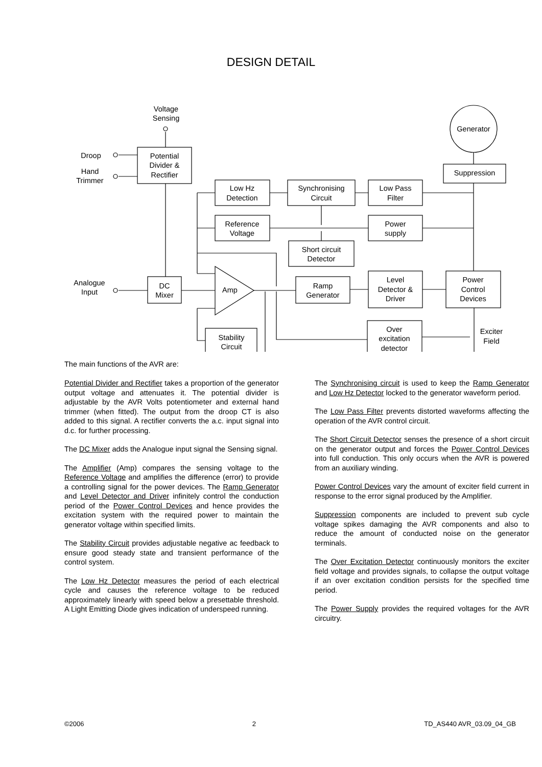DESIGN DETAIL
Voltage
Sensing
Generator
Droop
Hand
Trimmer
Potential
Divider &
Rectifier
Suppression
Low Hz
Detection
Synchronising
Circuit
Low Pass
Filter
Reference
Voltage
Power
supply
Short circuit
Detector
Analogue
Input
DC
Mixer
Amp
Ramp
Generator
Level
Detector &
Driver
Power
Control
Devices
Over
excitation
detector
Exciter
Field
Stability
Circuit
The main functions of the AVR are:
Potential Divider and Rectifier takes a proportion of the generator output voltage and attenuates it. The potential divider is adjustable by the AVR Volts potentiometer and external hand trimmer (when fitted). The output from the droop CT is also added to this signal. A rectifier converts the a.c. input signal into d.c. for further processing.
The DC Mixer adds the Analogue input signal the Sensing signal.
The Amplifier (Amp) compares the sensing voltage to the Reference Voltage and amplifies the difference (error) to provide a controlling signal for the power devices. The Ramp Generator and Level Detector and Driver infinitely control the conduction period of the Power Control Devices and hence provides the excitation system with the required power to maintain the generator voltage within specified limits.
The Stability Circuit provides adjustable negative ac feedback to ensure good steady state and transient performance of the control system.
The Low Hz Detector measures the period of each electrical cycle and causes the reference voltage to be reduced approximately linearly with speed below a presettable threshold. A Light Emitting Diode gives indication of underspeed running.
The Synchronising circuit is used to keep the Ramp Generator and Low Hz Detector locked to the generator waveform period.
The Low Pass Filter prevents distorted waveforms affecting the operation of the AVR control circuit.
The Short Circuit Detector senses the presence of a short circuit on the generator output and forces the Power Control Devices into full conduction. This only occurs when the AVR is powered from an auxiliary winding.
Power Control Devices vary the amount of exciter field current in response to the error signal produced by the Amplifier.
Suppression components are included to prevent sub cycle voltage spikes damaging the AVR components and also to reduce the amount of conducted noise on the generator terminals.
The Over Excitation Detector continuously monitors the exciter field voltage and provides signals, to collapse the output voltage if an over excitation condition persists for the specified time period.
The Power Supply provides the required voltages for the AVR circuitry.
©2006 2 TD_AS440 AVR_03.09_04_GB